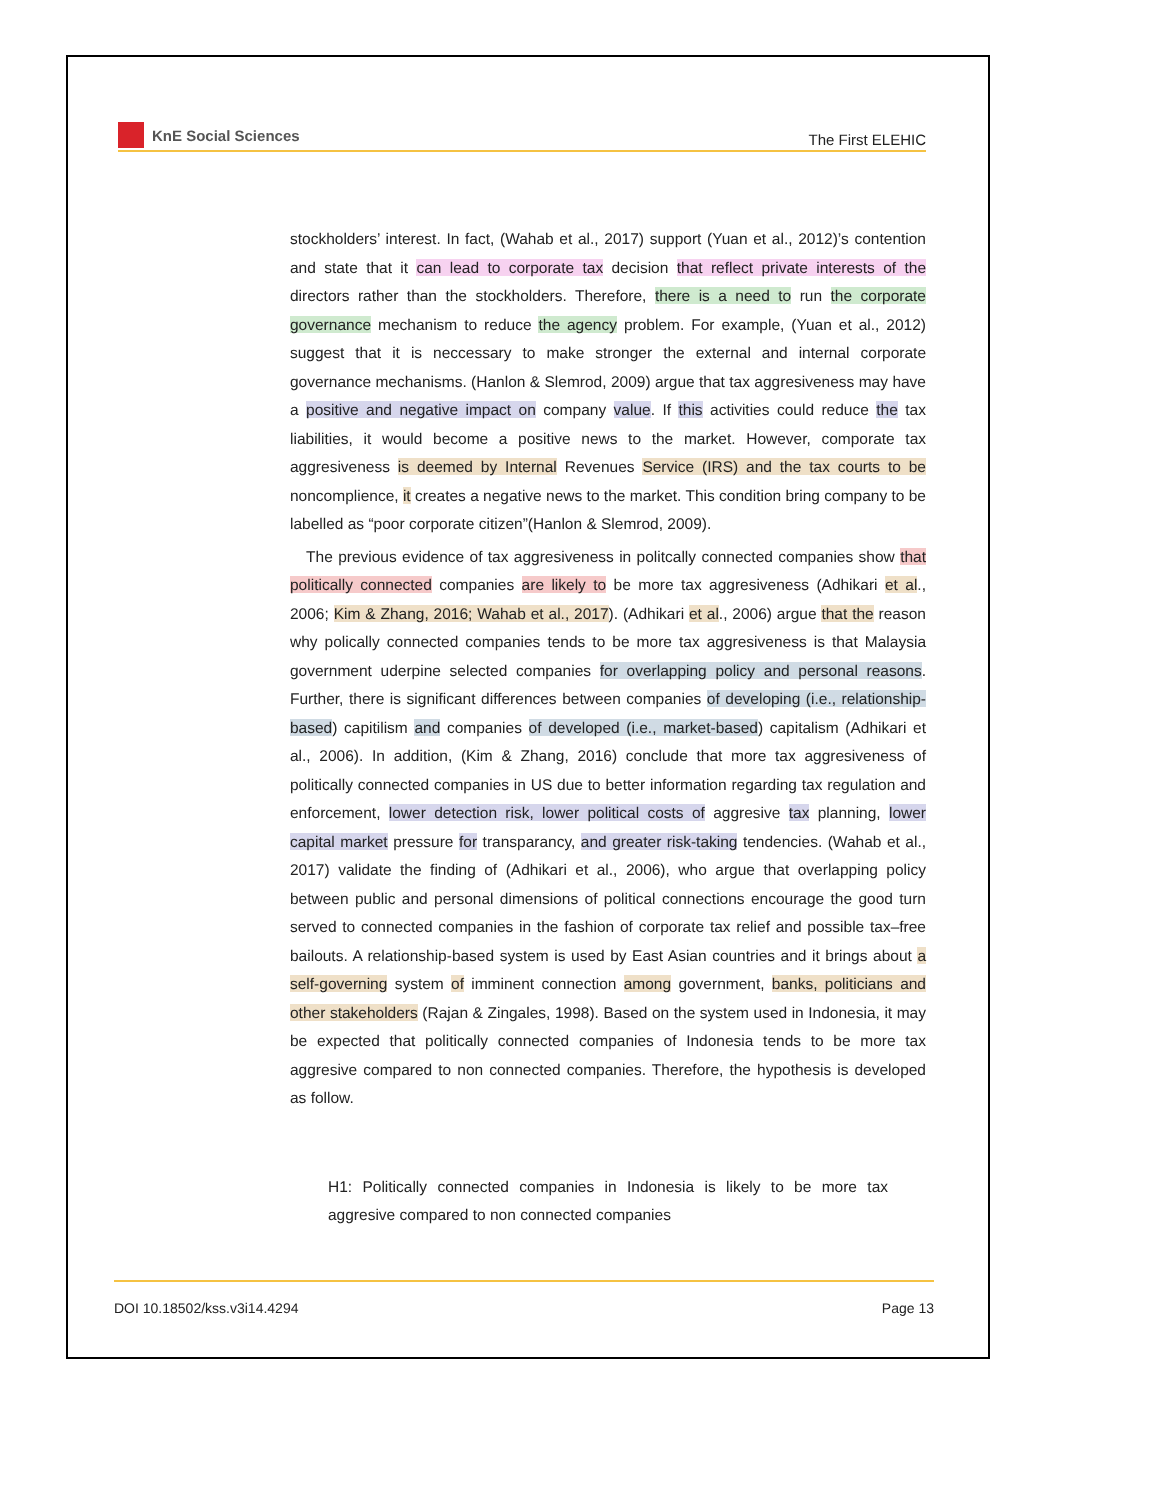KnE Social Sciences
The First ELEHIC
stockholders’ interest. In fact, (Wahab et al., 2017) support (Yuan et al., 2012)’s contention and state that it can lead to corporate tax decision that reflect private interests of the directors rather than the stockholders. Therefore, there is a need to run the corporate governance mechanism to reduce the agency problem. For example, (Yuan et al., 2012) suggest that it is neccessary to make stronger the external and internal corporate governance mechanisms. (Hanlon & Slemrod, 2009) argue that tax aggresiveness may have a positive and negative impact on company value. If this activities could reduce the tax liabilities, it would become a positive news to the market. However, comporate tax aggresiveness is deemed by Internal Revenues Service (IRS) and the tax courts to be noncomplience, it creates a negative news to the market. This condition bring company to be labelled as “poor corporate citizen”(Hanlon & Slemrod, 2009).
The previous evidence of tax aggresiveness in politcally connected companies show that politically connected companies are likely to be more tax aggresiveness (Adhikari et al., 2006; Kim & Zhang, 2016; Wahab et al., 2017). (Adhikari et al., 2006) argue that the reason why polically connected companies tends to be more tax aggresiveness is that Malaysia government uderpine selected companies for overlapping policy and personal reasons. Further, there is significant differences between companies of developing (i.e., relationship-based) capitilism and companies of developed (i.e., market-based) capitalism (Adhikari et al., 2006). In addition, (Kim & Zhang, 2016) conclude that more tax aggresiveness of politically connected companies in US due to better information regarding tax regulation and enforcement, lower detection risk, lower political costs of aggresive tax planning, lower capital market pressure for transparancy, and greater risk-taking tendencies. (Wahab et al., 2017) validate the finding of (Adhikari et al., 2006), who argue that overlapping policy between public and personal dimensions of political connections encourage the good turn served to connected companies in the fashion of corporate tax relief and possible tax–free bailouts. A relationship-based system is used by East Asian countries and it brings about a self-governing system of imminent connection among government, banks, politicians and other stakeholders (Rajan & Zingales, 1998). Based on the system used in Indonesia, it may be expected that politically connected companies of Indonesia tends to be more tax aggresive compared to non connected companies. Therefore, the hypothesis is developed as follow.
H1: Politically connected companies in Indonesia is likely to be more tax aggresive compared to non connected companies
DOI 10.18502/kss.v3i14.4294 Page 13